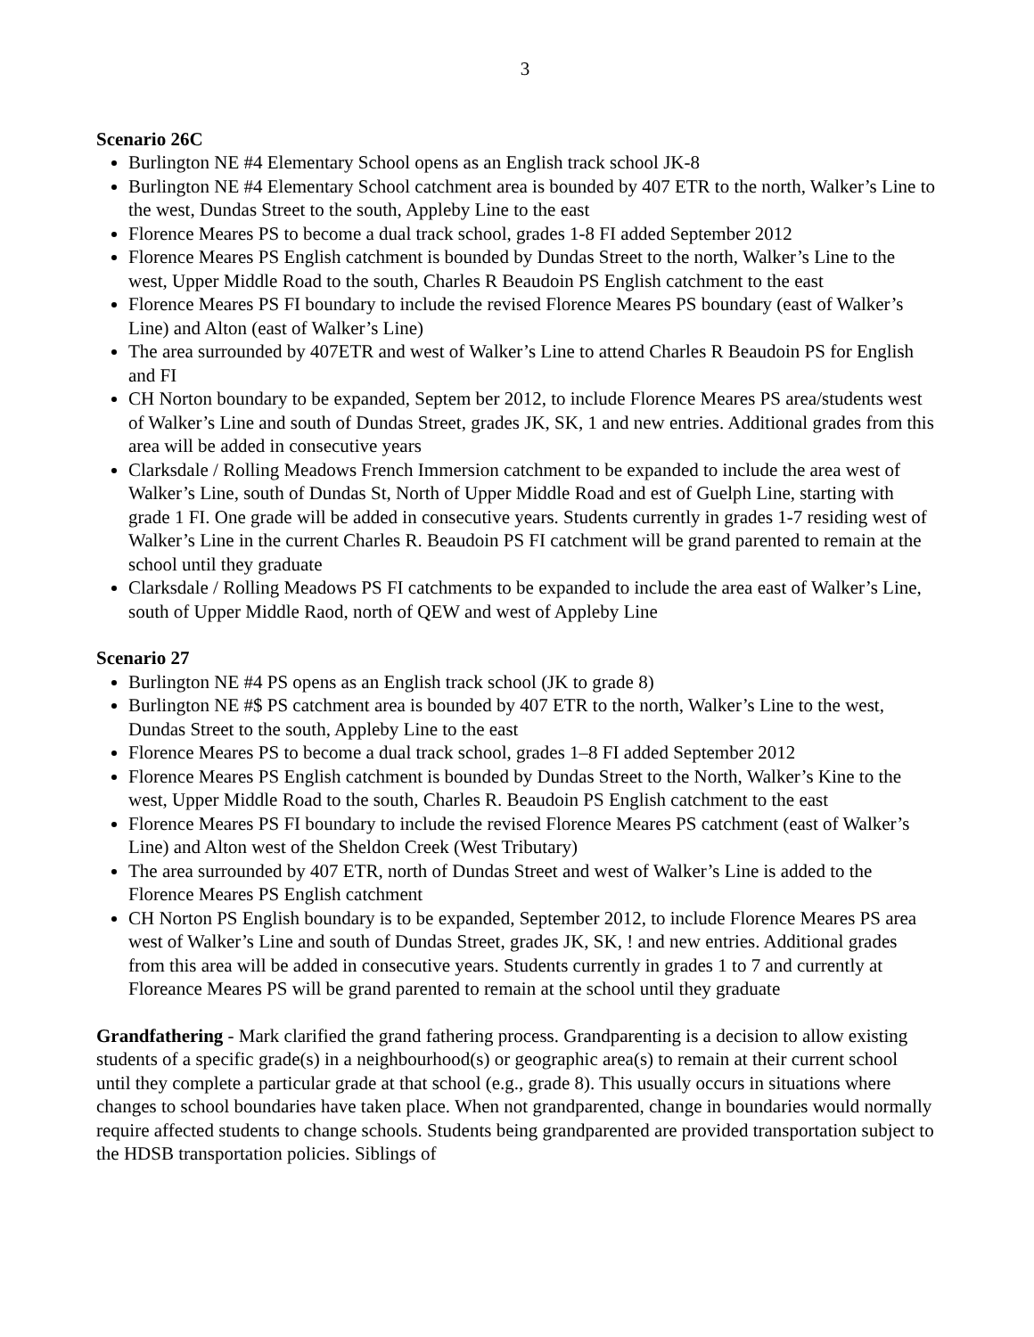3
Scenario 26C
Burlington NE #4 Elementary School opens as an English track school JK-8
Burlington NE #4 Elementary School catchment area is bounded by 407 ETR to the north, Walker’s Line to the west, Dundas Street to the south, Appleby Line to the east
Florence Meares PS to become a dual track school, grades 1-8 FI added September 2012
Florence Meares PS English catchment is bounded by Dundas Street to the north, Walker’s Line to the west, Upper Middle Road to the south, Charles R Beaudoin PS English catchment to the east
Florence Meares PS FI boundary to include the revised Florence Meares PS boundary (east of Walker’s Line) and Alton (east of Walker’s Line)
The area surrounded by 407ETR and west of Walker’s Line to attend Charles R Beaudoin PS for English and FI
CH Norton boundary to be expanded, Septem ber 2012, to include Florence Meares PS area/students west of Walker’s Line and south of Dundas Street, grades JK, SK, 1 and new entries. Additional grades from this area will be added in consecutive years
Clarksdale / Rolling Meadows French Immersion catchment to be expanded to include the area west of Walker’s Line, south of Dundas St, North of Upper Middle Road and est of Guelph Line, starting with grade 1 FI. One grade will be added in consecutive years. Students currently in grades 1-7 residing west of Walker’s Line in the current Charles R. Beaudoin PS FI catchment will be grand parented to remain at the school until they graduate
Clarksdale / Rolling Meadows PS FI catchments to be expanded to include the area east of Walker’s Line, south of Upper Middle Raod, north of QEW and west of Appleby Line
Scenario 27
Burlington NE #4 PS opens as an English track school (JK to grade 8)
Burlington NE #$ PS catchment area is bounded by 407 ETR to the north, Walker’s Line to the west, Dundas Street to the south, Appleby Line to the east
Florence Meares PS to become a dual track school, grades 1–8 FI added September 2012
Florence Meares PS English catchment is bounded by Dundas Street to the North, Walker’s Kine to the west, Upper Middle Road to the south, Charles R. Beaudoin PS English catchment to the east
Florence Meares PS FI boundary to include the revised Florence Meares PS catchment (east of Walker’s Line) and Alton west of the Sheldon Creek (West Tributary)
The area surrounded by 407 ETR, north of Dundas Street and west of Walker’s Line is added to the Florence Meares PS English catchment
CH Norton PS English boundary is to be expanded, September 2012, to include Florence Meares PS area west of Walker’s Line and south of Dundas Street, grades JK, SK, ! and new entries. Additional grades from this area will be added in consecutive years. Students currently in grades 1 to 7 and currently at Floreance Meares PS will be grand parented to remain at the school until they graduate
Grandfathering - Mark clarified the grand fathering process. Grandparenting is a decision to allow existing students of a specific grade(s) in a neighbourhood(s) or geographic area(s) to remain at their current school until they complete a particular grade at that school (e.g., grade 8). This usually occurs in situations where changes to school boundaries have taken place. When not grandparented, change in boundaries would normally require affected students to change schools. Students being grandparented are provided transportation subject to the HDSB transportation policies. Siblings of